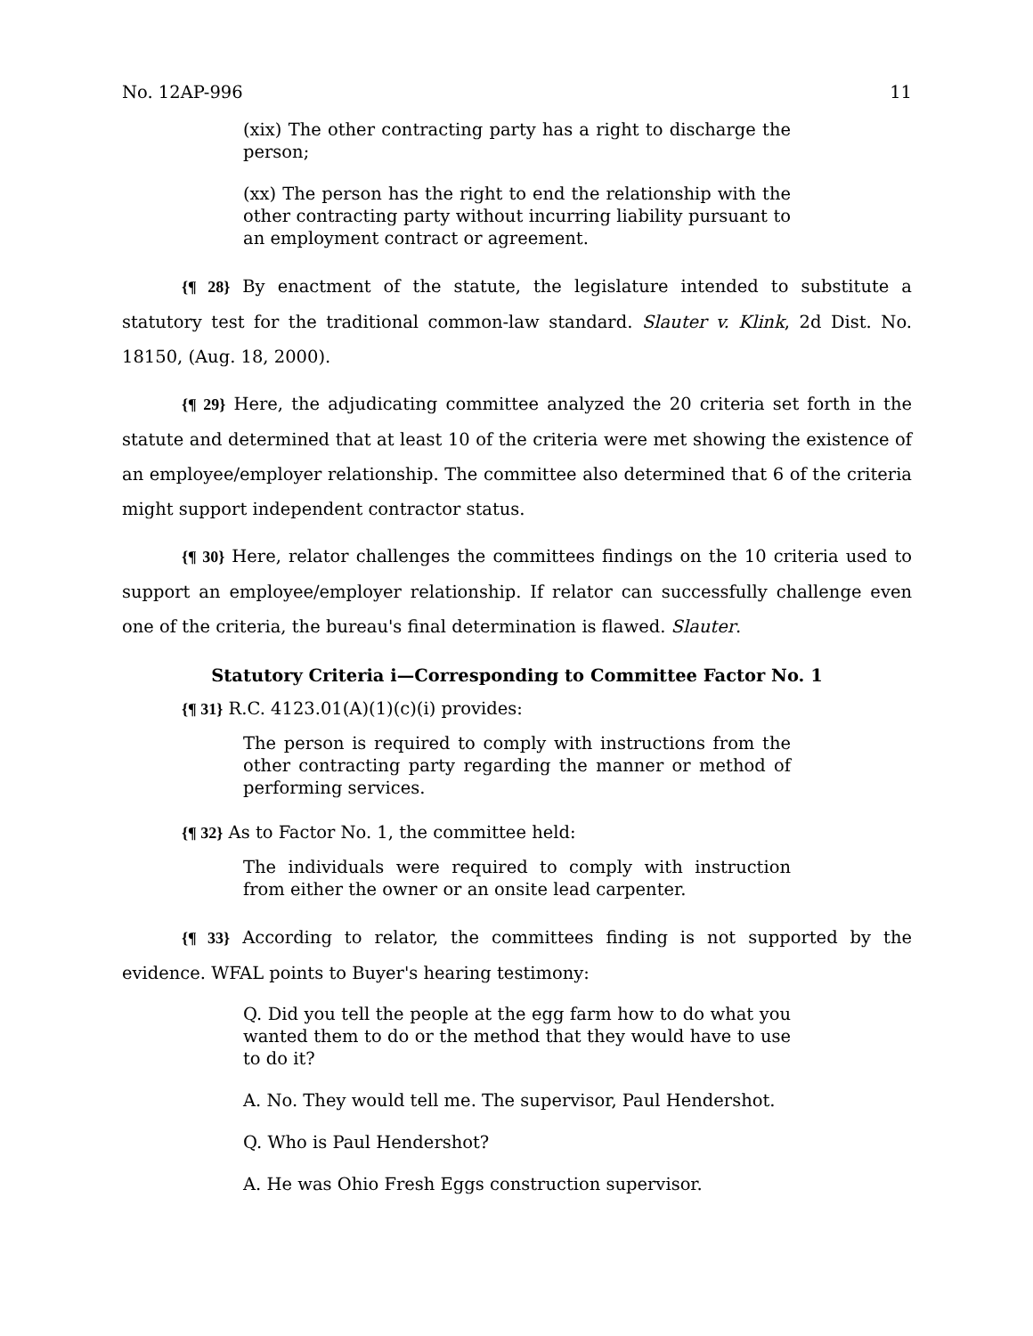No. 12AP-996 11
(xix) The other contracting party has a right to discharge the person;
(xx) The person has the right to end the relationship with the other contracting party without incurring liability pursuant to an employment contract or agreement.
{¶ 28} By enactment of the statute, the legislature intended to substitute a statutory test for the traditional common-law standard. Slauter v. Klink, 2d Dist. No. 18150, (Aug. 18, 2000).
{¶ 29} Here, the adjudicating committee analyzed the 20 criteria set forth in the statute and determined that at least 10 of the criteria were met showing the existence of an employee/employer relationship. The committee also determined that 6 of the criteria might support independent contractor status.
{¶ 30} Here, relator challenges the committees findings on the 10 criteria used to support an employee/employer relationship. If relator can successfully challenge even one of the criteria, the bureau's final determination is flawed. Slauter.
Statutory Criteria i—Corresponding to Committee Factor No. 1
{¶ 31} R.C. 4123.01(A)(1)(c)(i) provides:
The person is required to comply with instructions from the other contracting party regarding the manner or method of performing services.
{¶ 32} As to Factor No. 1, the committee held:
The individuals were required to comply with instruction from either the owner or an onsite lead carpenter.
{¶ 33} According to relator, the committees finding is not supported by the evidence. WFAL points to Buyer's hearing testimony:
Q. Did you tell the people at the egg farm how to do what you wanted them to do or the method that they would have to use to do it?
A. No. They would tell me. The supervisor, Paul Hendershot.
Q. Who is Paul Hendershot?
A. He was Ohio Fresh Eggs construction supervisor.